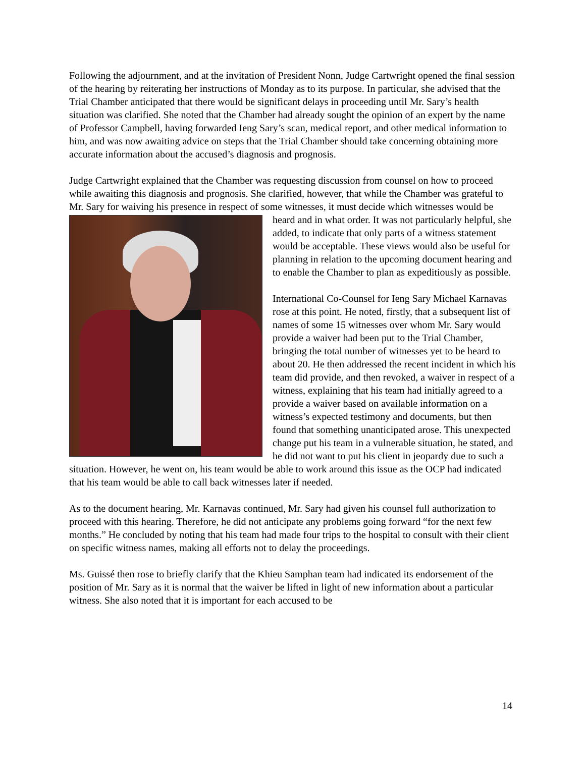Following the adjournment, and at the invitation of President Nonn, Judge Cartwright opened the final session of the hearing by reiterating her instructions of Monday as to its purpose. In particular, she advised that the Trial Chamber anticipated that there would be significant delays in proceeding until Mr. Sary’s health situation was clarified. She noted that the Chamber had already sought the opinion of an expert by the name of Professor Campbell, having forwarded Ieng Sary’s scan, medical report, and other medical information to him, and was now awaiting advice on steps that the Trial Chamber should take concerning obtaining more accurate information about the accused’s diagnosis and prognosis.
Judge Cartwright explained that the Chamber was requesting discussion from counsel on how to proceed while awaiting this diagnosis and prognosis. She clarified, however, that while the Chamber was grateful to Mr. Sary for waiving his presence in respect of some witnesses, it must decide which witnesses would be heard and in what order. It was not particularly helpful, she added, to indicate that only parts of a witness statement would be acceptable. These views would also be useful for planning in relation to the upcoming document hearing and to enable the Chamber to plan as expeditiously as possible.
International Co-Counsel for Ieng Sary Michael Karnavas rose at this point. He noted, firstly, that a subsequent list of names of some 15 witnesses over whom Mr. Sary would provide a waiver had been put to the Trial Chamber, bringing the total number of witnesses yet to be heard to about 20. He then addressed the recent incident in which his team did provide, and then revoked, a waiver in respect of a witness, explaining that his team had initially agreed to a provide a waiver based on available information on a witness’s expected testimony and documents, but then found that something unanticipated arose. This unexpected change put his team in a vulnerable situation, he stated, and he did not want to put his client in jeopardy due to such a situation. However, he went on, his team would be able to work around this issue as the OCP had indicated that his team would be able to call back witnesses later if needed.
As to the document hearing, Mr. Karnavas continued, Mr. Sary had given his counsel full authorization to proceed with this hearing. Therefore, he did not anticipate any problems going forward “for the next few months.” He concluded by noting that his team had made four trips to the hospital to consult with their client on specific witness names, making all efforts not to delay the proceedings.
Ms. Guissé then rose to briefly clarify that the Khieu Samphan team had indicated its endorsement of the position of Mr. Sary as it is normal that the waiver be lifted in light of new information about a particular witness. She also noted that it is important for each accused to be
14